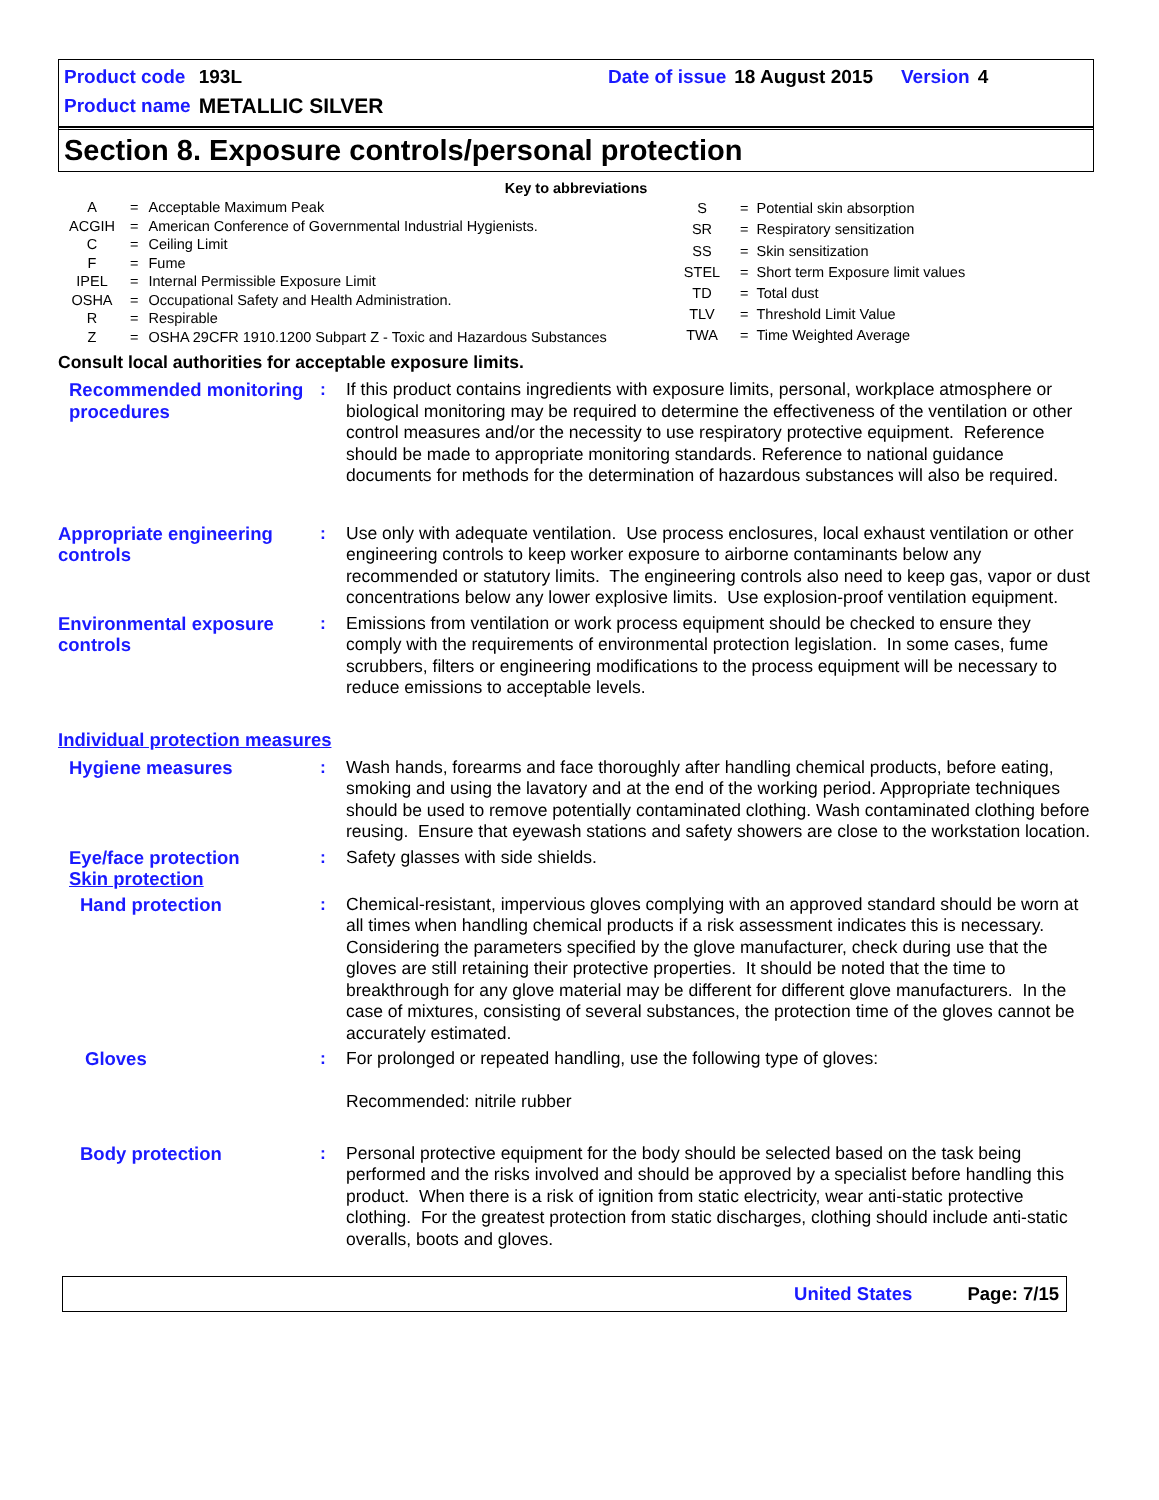| Product code | 193L | | Date of issue | 18 August 2015 | Version | 4 |
| Product name | METALLIC SILVER | | | | | |
Section 8. Exposure controls/personal protection
Key to abbreviations
| A | = | Acceptable Maximum Peak |
| ACGIH | = | American Conference of Governmental Industrial Hygienists. |
| C | = | Ceiling Limit |
| F | = | Fume |
| IPEL | = | Internal Permissible Exposure Limit |
| OSHA | = | Occupational Safety and Health Administration. |
| R | = | Respirable |
| Z | = | OSHA 29CFR 1910.1200 Subpart Z - Toxic and Hazardous Substances |
| S | = | Potential skin absorption |
| SR | = | Respiratory sensitization |
| SS | = | Skin sensitization |
| STEL | = | Short term Exposure limit values |
| TD | = | Total dust |
| TLV | = | Threshold Limit Value |
| TWA | = | Time Weighted Average |
Consult local authorities for acceptable exposure limits.
Recommended monitoring procedures
: If this product contains ingredients with exposure limits, personal, workplace atmosphere or biological monitoring may be required to determine the effectiveness of the ventilation or other control measures and/or the necessity to use respiratory protective equipment. Reference should be made to appropriate monitoring standards. Reference to national guidance documents for methods for the determination of hazardous substances will also be required.
Appropriate engineering controls
: Use only with adequate ventilation. Use process enclosures, local exhaust ventilation or other engineering controls to keep worker exposure to airborne contaminants below any recommended or statutory limits. The engineering controls also need to keep gas, vapor or dust concentrations below any lower explosive limits. Use explosion-proof ventilation equipment.
Environmental exposure controls
: Emissions from ventilation or work process equipment should be checked to ensure they comply with the requirements of environmental protection legislation. In some cases, fume scrubbers, filters or engineering modifications to the process equipment will be necessary to reduce emissions to acceptable levels.
Individual protection measures
Hygiene measures : Wash hands, forearms and face thoroughly after handling chemical products, before eating, smoking and using the lavatory and at the end of the working period. Appropriate techniques should be used to remove potentially contaminated clothing. Wash contaminated clothing before reusing. Ensure that eyewash stations and safety showers are close to the workstation location.
Eye/face protection
Skin protection
: Safety glasses with side shields.
Hand protection : Chemical-resistant, impervious gloves complying with an approved standard should be worn at all times when handling chemical products if a risk assessment indicates this is necessary. Considering the parameters specified by the glove manufacturer, check during use that the gloves are still retaining their protective properties. It should be noted that the time to breakthrough for any glove material may be different for different glove manufacturers. In the case of mixtures, consisting of several substances, the protection time of the gloves cannot be accurately estimated.
Gloves : For prolonged or repeated handling, use the following type of gloves:
Recommended: nitrile rubber
Body protection : Personal protective equipment for the body should be selected based on the task being performed and the risks involved and should be approved by a specialist before handling this product. When there is a risk of ignition from static electricity, wear anti-static protective clothing. For the greatest protection from static discharges, clothing should include anti-static overalls, boots and gloves.
United States Page: 7/15